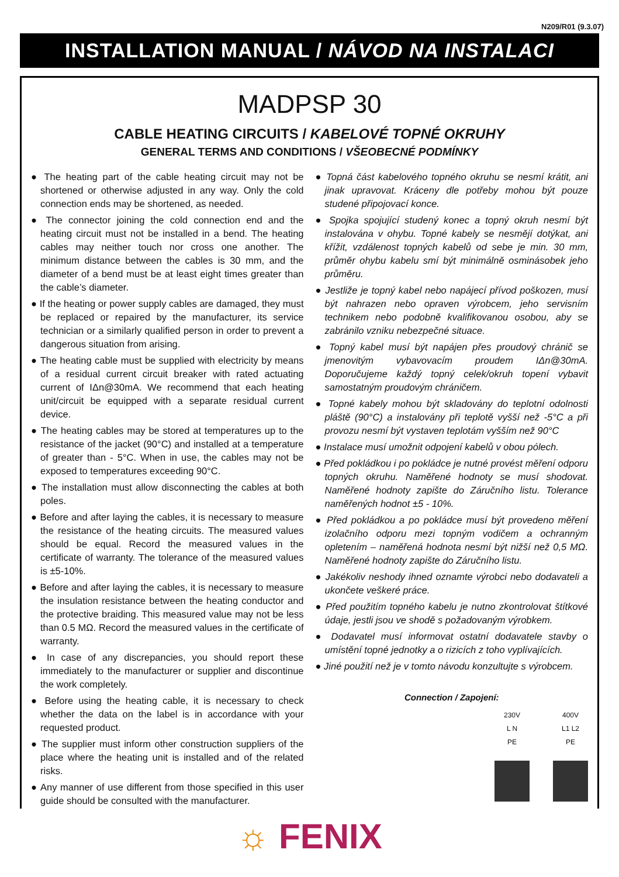N209/R01 (9.3.07)
INSTALLATION MANUAL / NÁVOD NA INSTALACI
MADPSP 30
CABLE HEATING CIRCUITS / KABELOVÉ TOPNÉ OKRUHY
GENERAL TERMS AND CONDITIONS / VŠEOBECNÉ PODMÍNKY
● The heating part of the cable heating circuit may not be shortened or otherwise adjusted in any way. Only the cold connection ends may be shortened, as needed.
● The connector joining the cold connection end and the heating circuit must not be installed in a bend. The heating cables may neither touch nor cross one another. The minimum distance between the cables is 30 mm, and the diameter of a bend must be at least eight times greater than the cable’s diameter.
● If the heating or power supply cables are damaged, they must be replaced or repaired by the manufacturer, its service technician or a similarly qualified person in order to prevent a dangerous situation from arising.
● The heating cable must be supplied with electricity by means of a residual current circuit breaker with rated actuating current of IΔn@30mA. We recommend that each heating unit/circuit be equipped with a separate residual current device.
● The heating cables may be stored at temperatures up to the resistance of the jacket (90°C) and installed at a temperature of greater than - 5°C. When in use, the cables may not be exposed to temperatures exceeding 90°C.
● The installation must allow disconnecting the cables at both poles.
● Before and after laying the cables, it is necessary to measure the resistance of the heating circuits. The measured values should be equal. Record the measured values in the certificate of warranty. The tolerance of the measured values is ±5-10%.
● Before and after laying the cables, it is necessary to measure the insulation resistance between the heating conductor and the protective braiding. This measured value may not be less than 0.5 MΩ. Record the measured values in the certificate of warranty.
● In case of any discrepancies, you should report these immediately to the manufacturer or supplier and discontinue the work completely.
● Before using the heating cable, it is necessary to check whether the data on the label is in accordance with your requested product.
● The supplier must inform other construction suppliers of the place where the heating unit is installed and of the related risks.
● Any manner of use different from those specified in this user guide should be consulted with the manufacturer.
● Topná část kabelového topného okruhu se nesmí krátit, ani jinak upravovat. Kráceny dle potřeby mohou být pouze studené připojovací konce.
● Spojka spojující studený konec a topný okruh nesmí být instalována v ohybu. Topné kabely se nesmějí dotýkat, ani křížit, vzdálenost topných kabelů od sebe je min. 30 mm, průměr ohybu kabelu smí být minimálně osminásobek jeho průměru.
● Jestliže je topný kabel nebo napájecí přívod poškozen, musí být nahrazen nebo opraven výrobcem, jeho servisním technikem nebo podobně kvalifikovanou osobou, aby se zabránilo vzniku nebezpečné situace.
● Topný kabel musí být napájen přes proudový chránič se jmenovitým vybavovacím proudem IΔn@30mA. Doporučujeme každý topný celek/okruh topení vybavit samostatným proudovým chráničem.
● Topné kabely mohou být skladovány do teplotní odolnosti pláště (90°C) a instalovány při teplotě vyšší než -5°C a při provozu nesmí být vystaven teplotám vyšším než 90°C
● Instalace musí umožnit odpojení kabelů v obou pólech.
● Před pokládkou i po pokládce je nutné provést měření odporu topných okruhu. Naměřené hodnoty se musí shodovat. Naměřené hodnoty zapište do Záručního listu. Tolerance naměřených hodnot ±5 - 10%.
● Před pokládkou a po pokládce musí být provedeno měření izolačního odporu mezi topným vodičem a ochranným opletením – naměřená hodnota nesmí být nižší než 0,5 MΩ. Naměřené hodnoty zapište do Záručního listu.
● Jakékoliv neshody ihned oznamte výrobci nebo dodavateli a ukončete veškeré práce.
● Před použitím topného kabelu je nutno zkontrolovat štítkové údaje, jestli jsou ve shodě s požadovaným výrobkem.
● Dodavatel musí informovat ostatní dodavatele stavby o umístění topné jednotky a o rizicích z toho vyplívajících.
● Jiné použití než je v tomto návodu konzultujte s výrobcem.
Connection / Zapojení:
230V
L N
PE
400V
L1 L2
PE
☼ FENIX